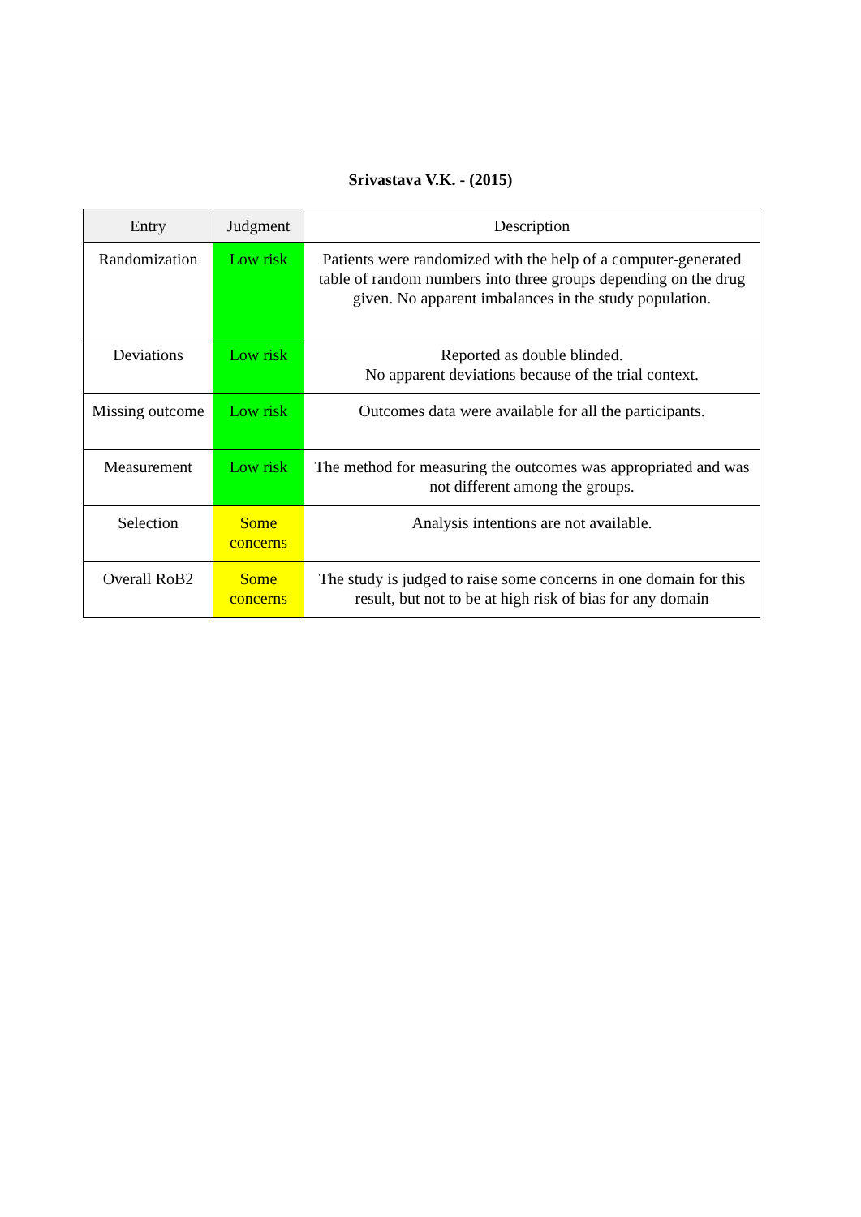Srivastava V.K. - (2015)
| Entry | Judgment | Description |
| --- | --- | --- |
| Randomization | Low risk | Patients were randomized with the help of a computer-generated table of random numbers into three groups depending on the drug given. No apparent imbalances in the study population. |
| Deviations | Low risk | Reported as double blinded. No apparent deviations because of the trial context. |
| Missing outcome | Low risk | Outcomes data were available for all the participants. |
| Measurement | Low risk | The method for measuring the outcomes was appropriated and was not different among the groups. |
| Selection | Some concerns | Analysis intentions are not available. |
| Overall RoB2 | Some concerns | The study is judged to raise some concerns in one domain for this result, but not to be at high risk of bias for any domain |